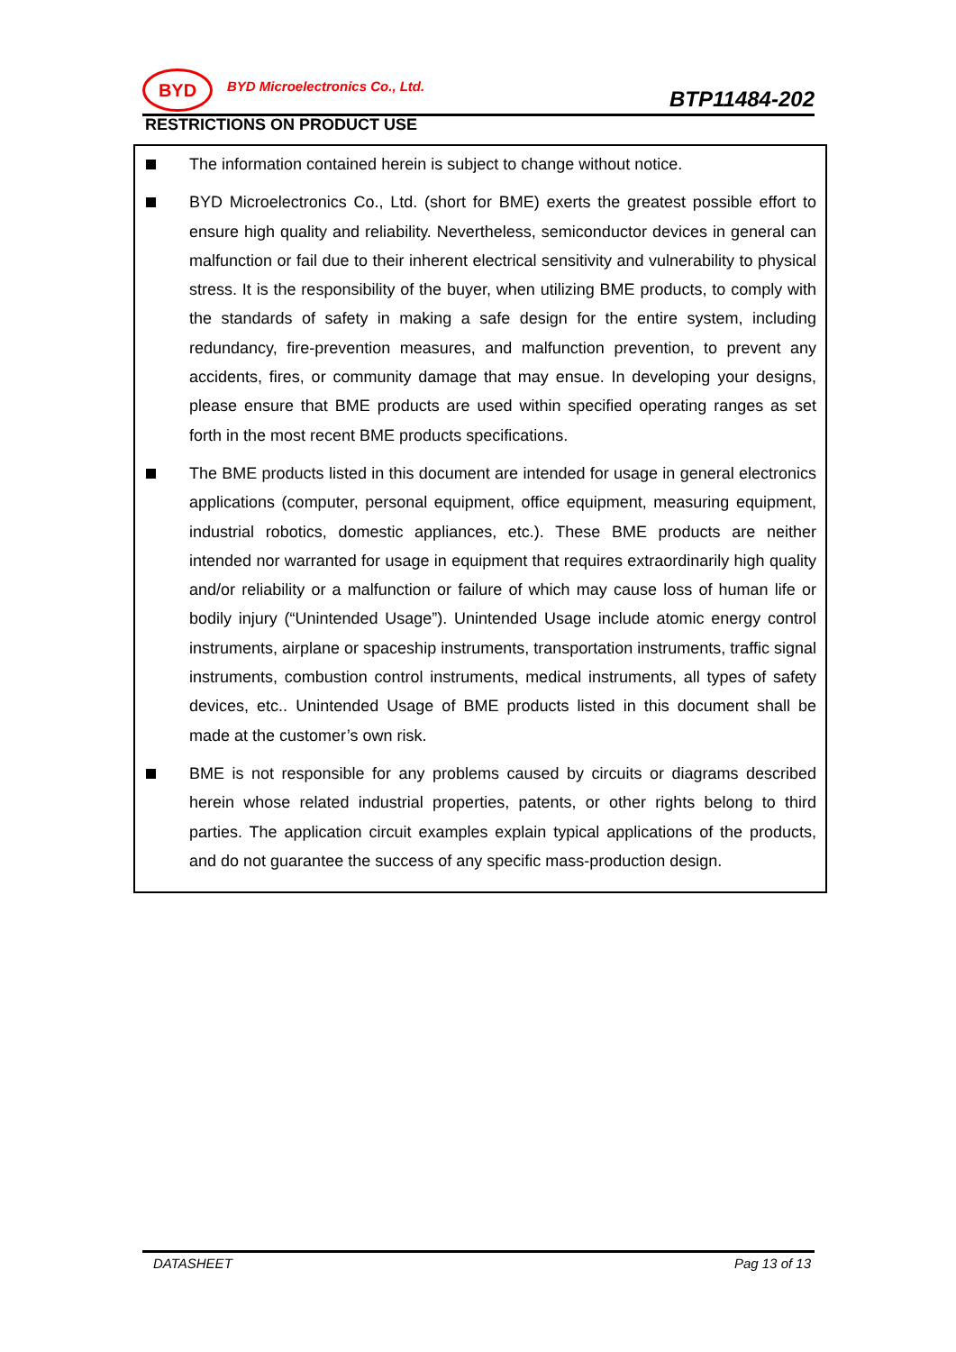BYD
BYD Microelectronics Co., Ltd.
BTP11484-202
RESTRICTIONS ON PRODUCT USE
The information contained herein is subject to change without notice.
BYD Microelectronics Co., Ltd. (short for BME) exerts the greatest possible effort to ensure high quality and reliability. Nevertheless, semiconductor devices in general can malfunction or fail due to their inherent electrical sensitivity and vulnerability to physical stress. It is the responsibility of the buyer, when utilizing BME products, to comply with the standards of safety in making a safe design for the entire system, including redundancy, fire-prevention measures, and malfunction prevention, to prevent any accidents, fires, or community damage that may ensue. In developing your designs, please ensure that BME products are used within specified operating ranges as set forth in the most recent BME products specifications.
The BME products listed in this document are intended for usage in general electronics applications (computer, personal equipment, office equipment, measuring equipment, industrial robotics, domestic appliances, etc.). These BME products are neither intended nor warranted for usage in equipment that requires extraordinarily high quality and/or reliability or a malfunction or failure of which may cause loss of human life or bodily injury (“Unintended Usage”). Unintended Usage include atomic energy control instruments, airplane or spaceship instruments, transportation instruments, traffic signal instruments, combustion control instruments, medical instruments, all types of safety devices, etc.. Unintended Usage of BME products listed in this document shall be made at the customer’s own risk.
BME is not responsible for any problems caused by circuits or diagrams described herein whose related industrial properties, patents, or other rights belong to third parties. The application circuit examples explain typical applications of the products, and do not guarantee the success of any specific mass-production design.
DATASHEET Pag 13 of 13